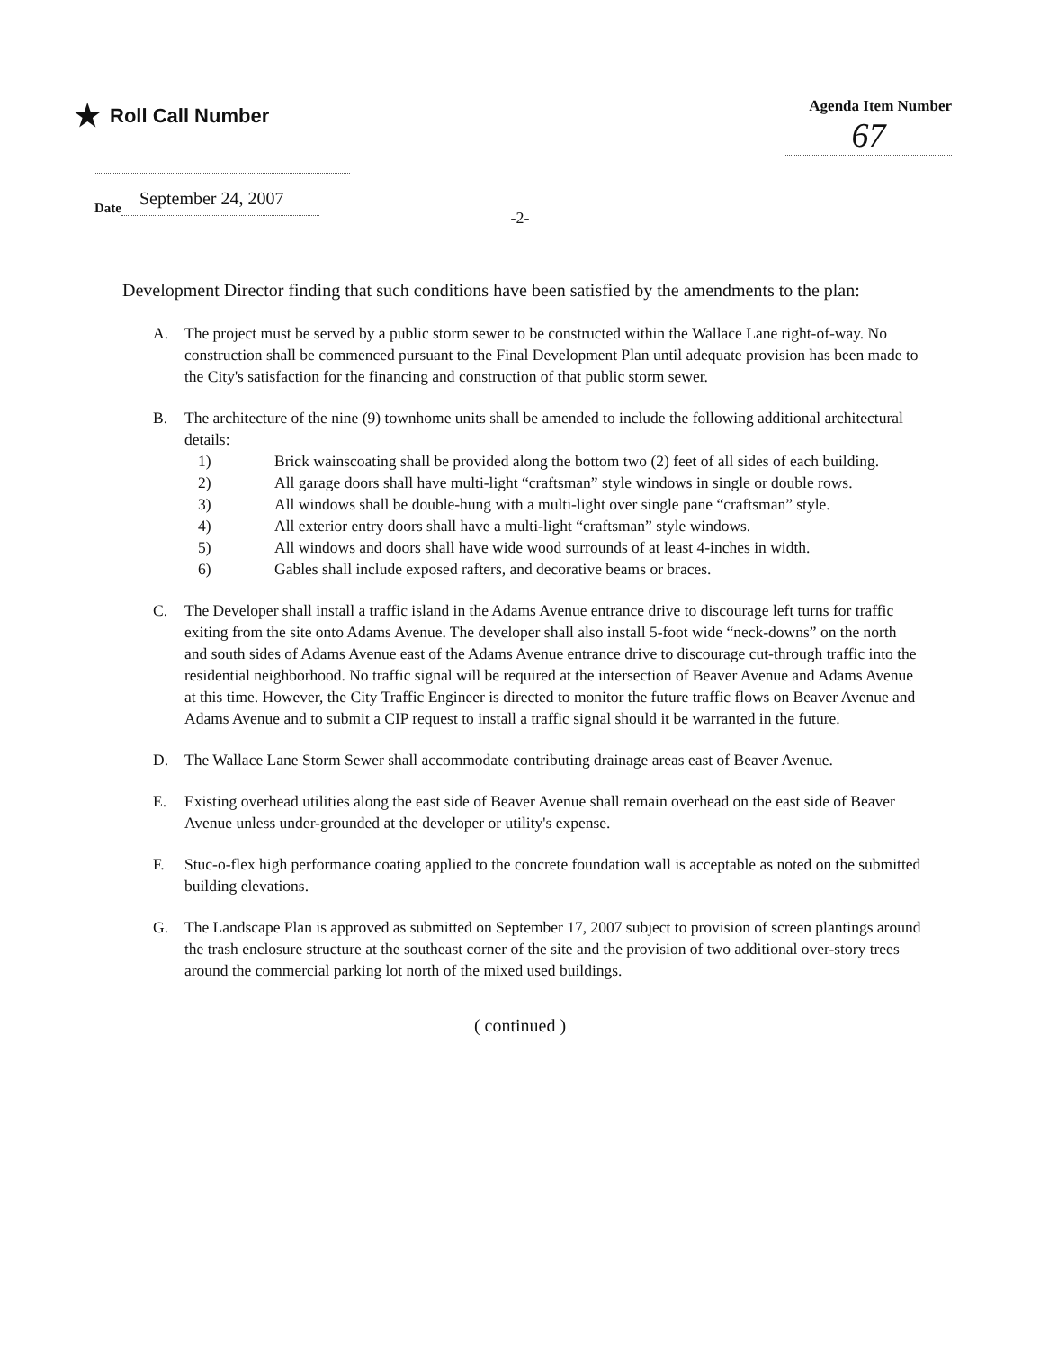★ Roll Call Number
Agenda Item Number
67
Date September 24, 2007
-2-
Development Director finding that such conditions have been satisfied by the amendments to the plan:
A. The project must be served by a public storm sewer to be constructed within the Wallace Lane right-of-way. No construction shall be commenced pursuant to the Final Development Plan until adequate provision has been made to the City's satisfaction for the financing and construction of that public storm sewer.
B. The architecture of the nine (9) townhome units shall be amended to include the following additional architectural details:
1) Brick wainscoating shall be provided along the bottom two (2) feet of all sides of each building.
2) All garage doors shall have multi-light “craftsman” style windows in single or double rows.
3) All windows shall be double-hung with a multi-light over single pane “craftsman” style.
4) All exterior entry doors shall have a multi-light “craftsman” style windows.
5) All windows and doors shall have wide wood surrounds of at least 4-inches in width.
6) Gables shall include exposed rafters, and decorative beams or braces.
C. The Developer shall install a traffic island in the Adams Avenue entrance drive to discourage left turns for traffic exiting from the site onto Adams Avenue. The developer shall also install 5-foot wide “neck-downs” on the north and south sides of Adams Avenue east of the Adams Avenue entrance drive to discourage cut-through traffic into the residential neighborhood. No traffic signal will be required at the intersection of Beaver Avenue and Adams Avenue at this time. However, the City Traffic Engineer is directed to monitor the future traffic flows on Beaver Avenue and Adams Avenue and to submit a CIP request to install a traffic signal should it be warranted in the future.
D. The Wallace Lane Storm Sewer shall accommodate contributing drainage areas east of Beaver Avenue.
E. Existing overhead utilities along the east side of Beaver Avenue shall remain overhead on the east side of Beaver Avenue unless under-grounded at the developer or utility's expense.
F. Stuc-o-flex high performance coating applied to the concrete foundation wall is acceptable as noted on the submitted building elevations.
G. The Landscape Plan is approved as submitted on September 17, 2007 subject to provision of screen plantings around the trash enclosure structure at the southeast corner of the site and the provision of two additional over-story trees around the commercial parking lot north of the mixed used buildings.
( continued )